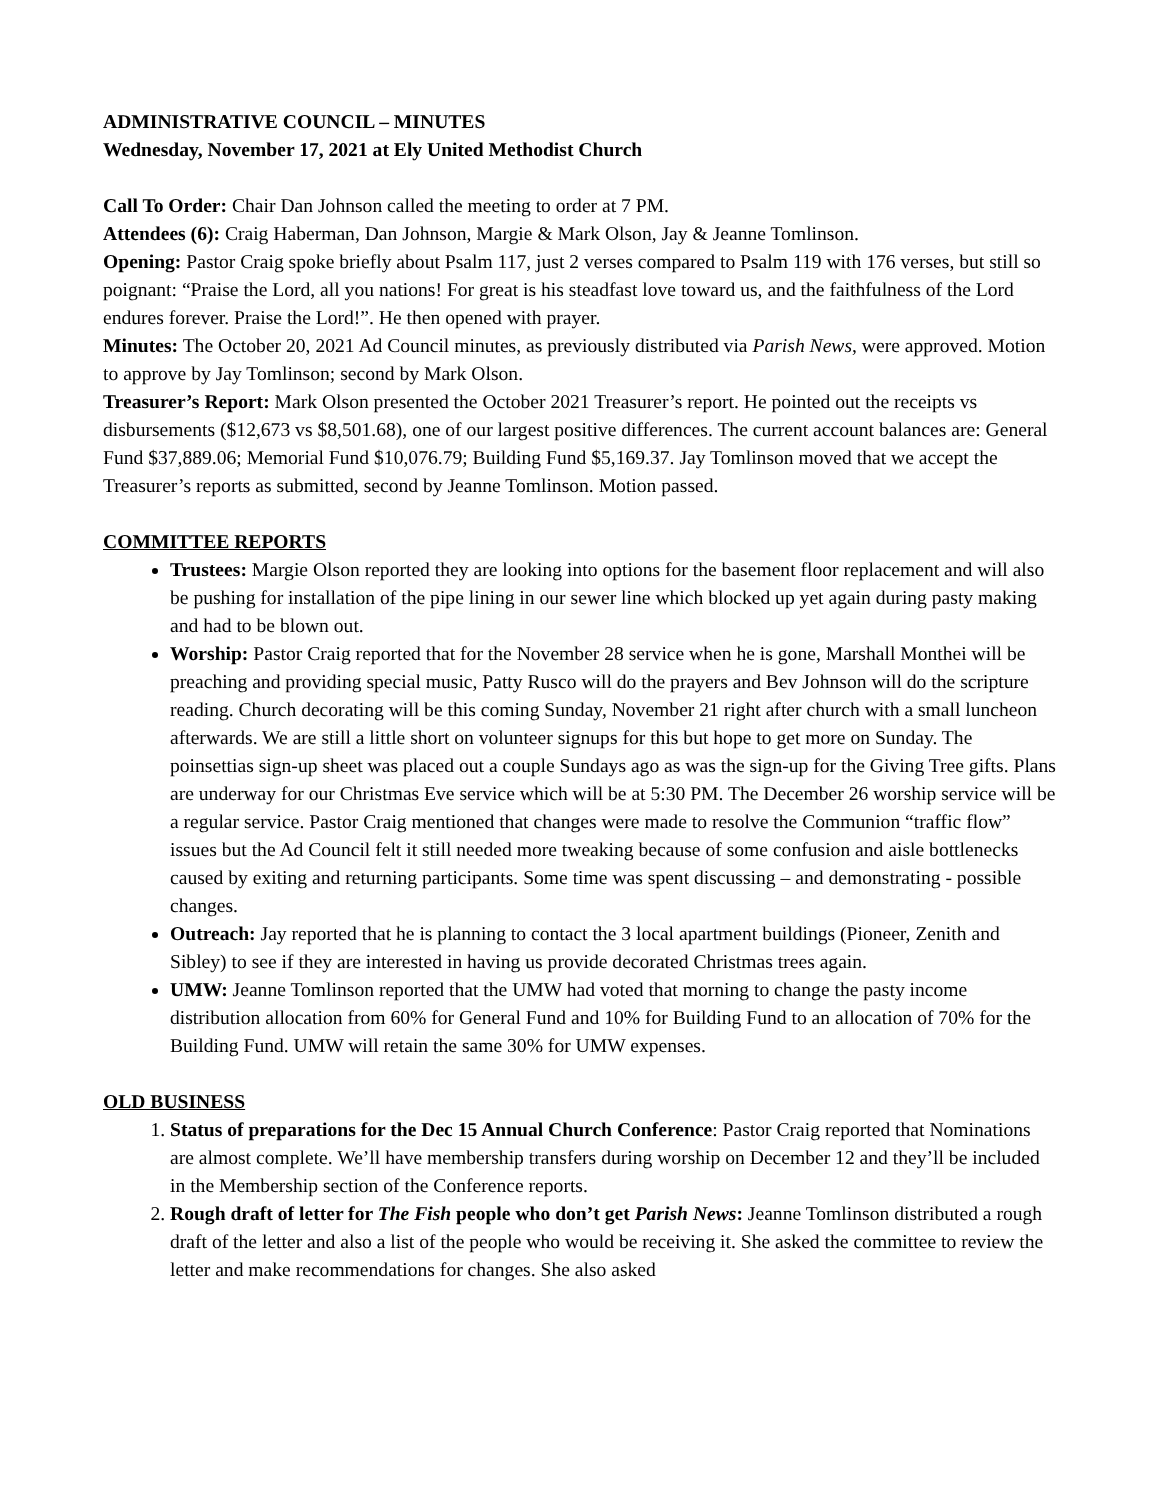ADMINISTRATIVE COUNCIL – MINUTES
Wednesday, November 17, 2021 at Ely United Methodist Church
Call To Order: Chair Dan Johnson called the meeting to order at 7 PM.
Attendees (6): Craig Haberman, Dan Johnson, Margie & Mark Olson, Jay & Jeanne Tomlinson.
Opening: Pastor Craig spoke briefly about Psalm 117, just 2 verses compared to Psalm 119 with 176 verses, but still so poignant: “Praise the Lord, all you nations! For great is his steadfast love toward us, and the faithfulness of the Lord endures forever. Praise the Lord!”. He then opened with prayer.
Minutes: The October 20, 2021 Ad Council minutes, as previously distributed via Parish News, were approved. Motion to approve by Jay Tomlinson; second by Mark Olson.
Treasurer’s Report: Mark Olson presented the October 2021 Treasurer’s report. He pointed out the receipts vs disbursements ($12,673 vs $8,501.68), one of our largest positive differences. The current account balances are: General Fund $37,889.06; Memorial Fund $10,076.79; Building Fund $5,169.37. Jay Tomlinson moved that we accept the Treasurer’s reports as submitted, second by Jeanne Tomlinson. Motion passed.
COMMITTEE REPORTS
Trustees: Margie Olson reported they are looking into options for the basement floor replacement and will also be pushing for installation of the pipe lining in our sewer line which blocked up yet again during pasty making and had to be blown out.
Worship: Pastor Craig reported that for the November 28 service when he is gone, Marshall Monthei will be preaching and providing special music, Patty Rusco will do the prayers and Bev Johnson will do the scripture reading. Church decorating will be this coming Sunday, November 21 right after church with a small luncheon afterwards. We are still a little short on volunteer signups for this but hope to get more on Sunday. The poinsettias sign-up sheet was placed out a couple Sundays ago as was the sign-up for the Giving Tree gifts. Plans are underway for our Christmas Eve service which will be at 5:30 PM. The December 26 worship service will be a regular service. Pastor Craig mentioned that changes were made to resolve the Communion “traffic flow” issues but the Ad Council felt it still needed more tweaking because of some confusion and aisle bottlenecks caused by exiting and returning participants. Some time was spent discussing – and demonstrating - possible changes.
Outreach: Jay reported that he is planning to contact the 3 local apartment buildings (Pioneer, Zenith and Sibley) to see if they are interested in having us provide decorated Christmas trees again.
UMW: Jeanne Tomlinson reported that the UMW had voted that morning to change the pasty income distribution allocation from 60% for General Fund and 10% for Building Fund to an allocation of 70% for the Building Fund. UMW will retain the same 30% for UMW expenses.
OLD BUSINESS
1. Status of preparations for the Dec 15 Annual Church Conference: Pastor Craig reported that Nominations are almost complete. We’ll have membership transfers during worship on December 12 and they’ll be included in the Membership section of the Conference reports.
2. Rough draft of letter for The Fish people who don’t get Parish News: Jeanne Tomlinson distributed a rough draft of the letter and also a list of the people who would be receiving it. She asked the committee to review the letter and make recommendations for changes. She also asked